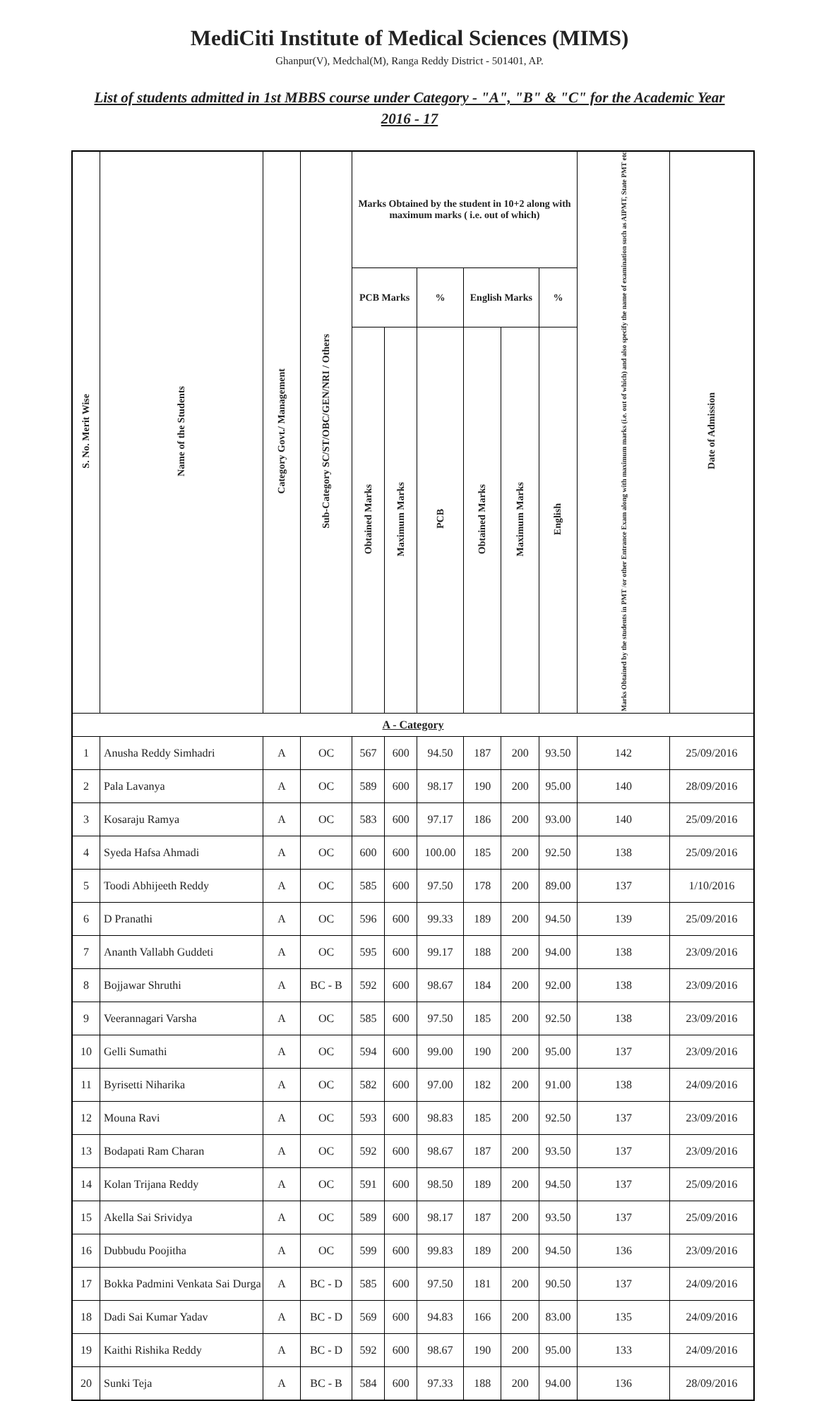MediCiti Institute of Medical Sciences (MIMS)
Ghanpur(V), Medchal(M), Ranga Reddy District - 501401, AP.
List of students admitted in 1st MBBS course under Category - "A", "B" & "C" for the Academic Year 2016 - 17
| S. No. Merit Wise | Name of the Students | Category Govt./ Management | Sub-Category SC/ST/OBC/GEN/NRI / Others | Marks Obtained by the student in 10+2 along with maximum marks ( i.e. out of which) | | | | | | Marks Obtained by the students in PMT /or other Entrance Exam along with maximum marks (i.e. out of which) and also specify the name of examination such as AIPMT, State PMT etc | Date of Admission |
| --- | --- | --- | --- | --- | --- | --- | --- | --- | --- | --- | --- |
| | | | | PCB Marks | | % | English Marks | | % | | |
| | | | | Obtained Marks | Maximum Marks | PCB | Obtained Marks | Maximum Marks | English | | |
| A - Category | | | | | | | | | | | |
| 1 | Anusha Reddy Simhadri | A | OC | 567 | 600 | 94.50 | 187 | 200 | 93.50 | 142 | 25/09/2016 |
| 2 | Pala Lavanya | A | OC | 589 | 600 | 98.17 | 190 | 200 | 95.00 | 140 | 28/09/2016 |
| 3 | Kosaraju Ramya | A | OC | 583 | 600 | 97.17 | 186 | 200 | 93.00 | 140 | 25/09/2016 |
| 4 | Syeda Hafsa Ahmadi | A | OC | 600 | 600 | 100.00 | 185 | 200 | 92.50 | 138 | 25/09/2016 |
| 5 | Toodi Abhijeeth Reddy | A | OC | 585 | 600 | 97.50 | 178 | 200 | 89.00 | 137 | 1/10/2016 |
| 6 | D Pranathi | A | OC | 596 | 600 | 99.33 | 189 | 200 | 94.50 | 139 | 25/09/2016 |
| 7 | Ananth Vallabh Guddeti | A | OC | 595 | 600 | 99.17 | 188 | 200 | 94.00 | 138 | 23/09/2016 |
| 8 | Bojjawar Shruthi | A | BC - B | 592 | 600 | 98.67 | 184 | 200 | 92.00 | 138 | 23/09/2016 |
| 9 | Veerannagari Varsha | A | OC | 585 | 600 | 97.50 | 185 | 200 | 92.50 | 138 | 23/09/2016 |
| 10 | Gelli Sumathi | A | OC | 594 | 600 | 99.00 | 190 | 200 | 95.00 | 137 | 23/09/2016 |
| 11 | Byrisetti Niharika | A | OC | 582 | 600 | 97.00 | 182 | 200 | 91.00 | 138 | 24/09/2016 |
| 12 | Mouna Ravi | A | OC | 593 | 600 | 98.83 | 185 | 200 | 92.50 | 137 | 23/09/2016 |
| 13 | Bodapati Ram Charan | A | OC | 592 | 600 | 98.67 | 187 | 200 | 93.50 | 137 | 23/09/2016 |
| 14 | Kolan Trijana Reddy | A | OC | 591 | 600 | 98.50 | 189 | 200 | 94.50 | 137 | 25/09/2016 |
| 15 | Akella Sai Srividya | A | OC | 589 | 600 | 98.17 | 187 | 200 | 93.50 | 137 | 25/09/2016 |
| 16 | Dubbudu Poojitha | A | OC | 599 | 600 | 99.83 | 189 | 200 | 94.50 | 136 | 23/09/2016 |
| 17 | Bokka Padmini Venkata Sai Durga | A | BC - D | 585 | 600 | 97.50 | 181 | 200 | 90.50 | 137 | 24/09/2016 |
| 18 | Dadi Sai Kumar Yadav | A | BC - D | 569 | 600 | 94.83 | 166 | 200 | 83.00 | 135 | 24/09/2016 |
| 19 | Kaithi Rishika Reddy | A | BC - D | 592 | 600 | 98.67 | 190 | 200 | 95.00 | 133 | 24/09/2016 |
| 20 | Sunki Teja | A | BC - B | 584 | 600 | 97.33 | 188 | 200 | 94.00 | 136 | 28/09/2016 |